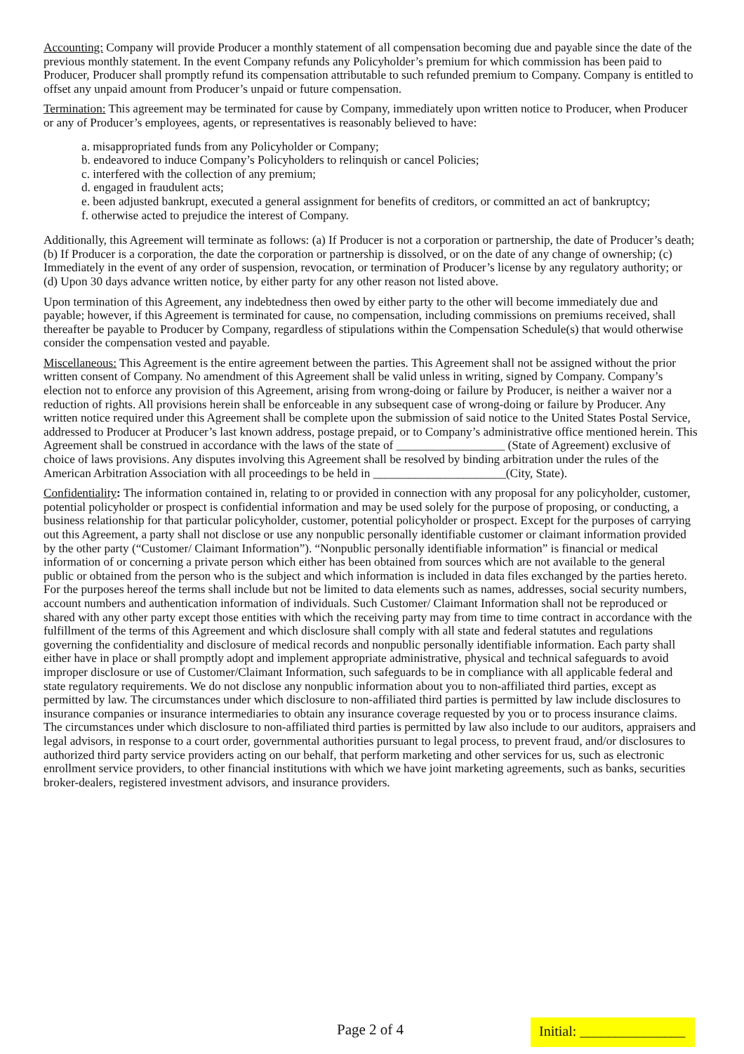Accounting: Company will provide Producer a monthly statement of all compensation becoming due and payable since the date of the previous monthly statement. In the event Company refunds any Policyholder’s premium for which commission has been paid to Producer, Producer shall promptly refund its compensation attributable to such refunded premium to Company. Company is entitled to offset any unpaid amount from Producer’s unpaid or future compensation.
Termination: This agreement may be terminated for cause by Company, immediately upon written notice to Producer, when Producer or any of Producer’s employees, agents, or representatives is reasonably believed to have:
a. misappropriated funds from any Policyholder or Company;
b. endeavored to induce Company’s Policyholders to relinquish or cancel Policies;
c. interfered with the collection of any premium;
d. engaged in fraudulent acts;
e. been adjusted bankrupt, executed a general assignment for benefits of creditors, or committed an act of bankruptcy;
f. otherwise acted to prejudice the interest of Company.
Additionally, this Agreement will terminate as follows: (a) If Producer is not a corporation or partnership, the date of Producer’s death; (b) If Producer is a corporation, the date the corporation or partnership is dissolved, or on the date of any change of ownership; (c) Immediately in the event of any order of suspension, revocation, or termination of Producer’s license by any regulatory authority; or (d) Upon 30 days advance written notice, by either party for any other reason not listed above.
Upon termination of this Agreement, any indebtedness then owed by either party to the other will become immediately due and payable; however, if this Agreement is terminated for cause, no compensation, including commissions on premiums received, shall thereafter be payable to Producer by Company, regardless of stipulations within the Compensation Schedule(s) that would otherwise consider the compensation vested and payable.
Miscellaneous: This Agreement is the entire agreement between the parties. This Agreement shall not be assigned without the prior written consent of Company. No amendment of this Agreement shall be valid unless in writing, signed by Company. Company’s election not to enforce any provision of this Agreement, arising from wrong-doing or failure by Producer, is neither a waiver nor a reduction of rights. All provisions herein shall be enforceable in any subsequent case of wrong-doing or failure by Producer. Any written notice required under this Agreement shall be complete upon the submission of said notice to the United States Postal Service, addressed to Producer at Producer’s last known address, postage prepaid, or to Company’s administrative office mentioned herein. This Agreement shall be construed in accordance with the laws of the state of __________________ (State of Agreement) exclusive of choice of laws provisions. Any disputes involving this Agreement shall be resolved by binding arbitration under the rules of the American Arbitration Association with all proceedings to be held in ______________________(City, State).
Confidentiality: The information contained in, relating to or provided in connection with any proposal for any policyholder, customer, potential policyholder or prospect is confidential information and may be used solely for the purpose of proposing, or conducting, a business relationship for that particular policyholder, customer, potential policyholder or prospect. Except for the purposes of carrying out this Agreement, a party shall not disclose or use any nonpublic personally identifiable customer or claimant information provided by the other party (“Customer/ Claimant Information”). “Nonpublic personally identifiable information” is financial or medical information of or concerning a private person which either has been obtained from sources which are not available to the general public or obtained from the person who is the subject and which information is included in data files exchanged by the parties hereto. For the purposes hereof the terms shall include but not be limited to data elements such as names, addresses, social security numbers, account numbers and authentication information of individuals. Such Customer/ Claimant Information shall not be reproduced or shared with any other party except those entities with which the receiving party may from time to time contract in accordance with the fulfillment of the terms of this Agreement and which disclosure shall comply with all state and federal statutes and regulations governing the confidentiality and disclosure of medical records and nonpublic personally identifiable information. Each party shall either have in place or shall promptly adopt and implement appropriate administrative, physical and technical safeguards to avoid improper disclosure or use of Customer/Claimant Information, such safeguards to be in compliance with all applicable federal and state regulatory requirements. We do not disclose any nonpublic information about you to non-affiliated third parties, except as permitted by law. The circumstances under which disclosure to non-affiliated third parties is permitted by law include disclosures to insurance companies or insurance intermediaries to obtain any insurance coverage requested by you or to process insurance claims. The circumstances under which disclosure to non-affiliated third parties is permitted by law also include to our auditors, appraisers and legal advisors, in response to a court order, governmental authorities pursuant to legal process, to prevent fraud, and/or disclosures to authorized third party service providers acting on our behalf, that perform marketing and other services for us, such as electronic enrollment service providers, to other financial institutions with which we have joint marketing agreements, such as banks, securities broker-dealers, registered investment advisors, and insurance providers.
Page 2 of 4 Initial: _______________